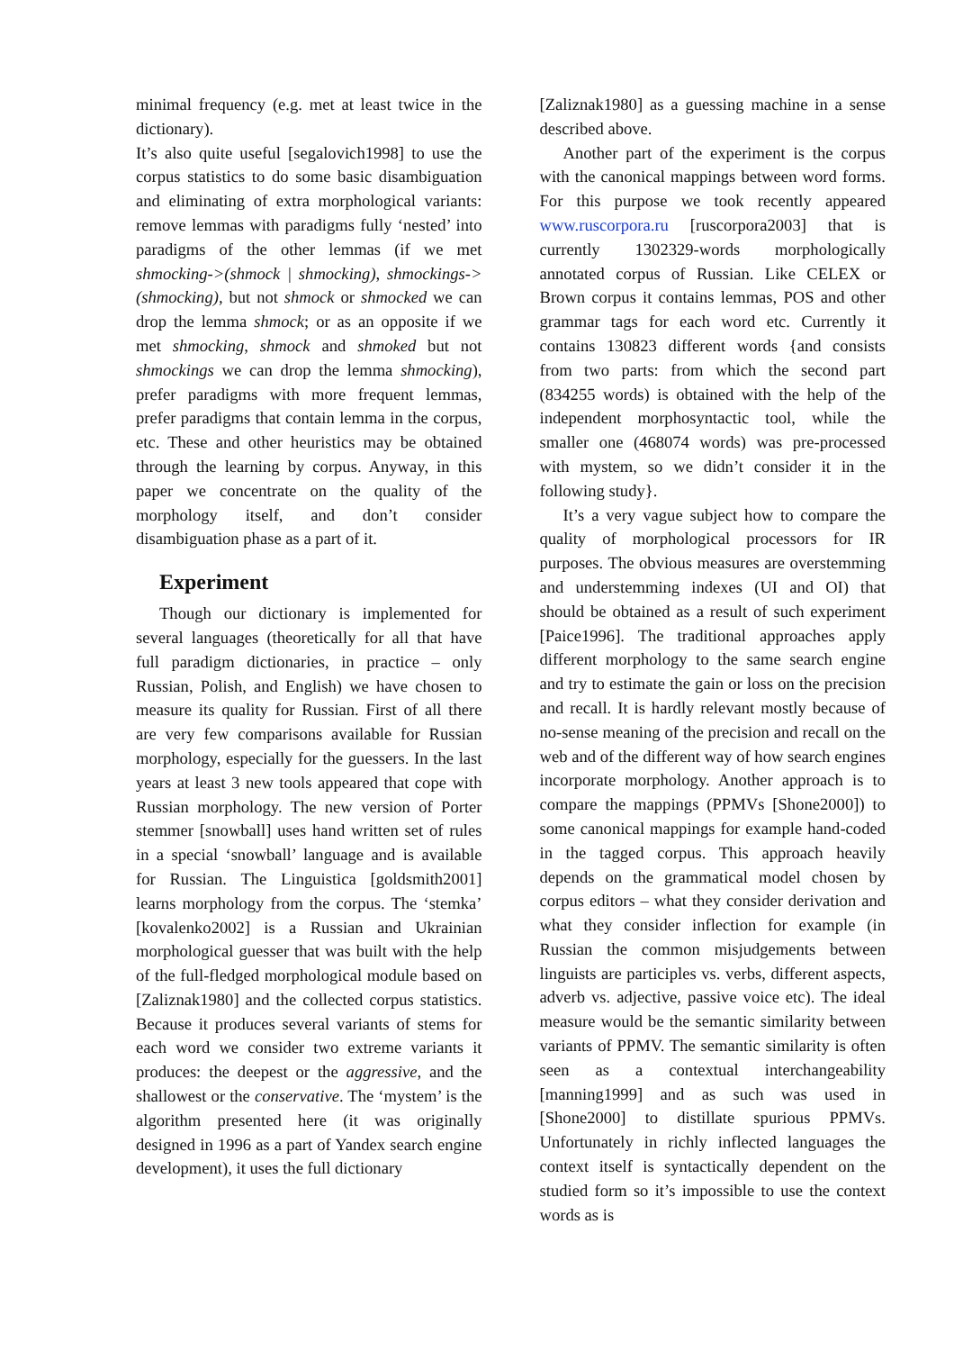minimal frequency (e.g. met at least twice in the dictionary).
It’s also quite useful [segalovich1998] to use the corpus statistics to do some basic disambiguation and eliminating of extra morphological variants: remove lemmas with paradigms fully ‘nested’ into paradigms of the other lemmas (if we met shmocking->(shmock | shmocking), shmockings-> (shmocking), but not shmock or shmocked we can drop the lemma shmock; or as an opposite if we met shmocking, shmock and shmoked but not shmockings we can drop the lemma shmocking), prefer paradigms with more frequent lemmas, prefer paradigms that contain lemma in the corpus, etc. These and other heuristics may be obtained through the learning by corpus. Anyway, in this paper we concentrate on the quality of the morphology itself, and don’t consider disambiguation phase as a part of it.
Experiment
Though our dictionary is implemented for several languages (theoretically for all that have full paradigm dictionaries, in practice – only Russian, Polish, and English) we have chosen to measure its quality for Russian. First of all there are very few comparisons available for Russian morphology, especially for the guessers. In the last years at least 3 new tools appeared that cope with Russian morphology. The new version of Porter stemmer [snowball] uses hand written set of rules in a special ‘snowball’ language and is available for Russian. The Linguistica [goldsmith2001] learns morphology from the corpus. The ‘stemka’ [kovalenko2002] is a Russian and Ukrainian morphological guesser that was built with the help of the full-fledged morphological module based on [Zaliznak1980] and the collected corpus statistics. Because it produces several variants of stems for each word we consider two extreme variants it produces: the deepest or the aggressive, and the shallowest or the conservative. The ‘mystem’ is the algorithm presented here (it was originally designed in 1996 as a part of Yandex search engine development), it uses the full dictionary
[Zaliznak1980] as a guessing machine in a sense described above.
Another part of the experiment is the corpus with the canonical mappings between word forms. For this purpose we took recently appeared www.ruscorpora.ru [ruscorpora2003] that is currently 1302329-words morphologically annotated corpus of Russian. Like CELEX or Brown corpus it contains lemmas, POS and other grammar tags for each word etc. Currently it contains 130823 different words {and consists from two parts: from which the second part (834255 words) is obtained with the help of the independent morphosyntactic tool, while the smaller one (468074 words) was pre-processed with mystem, so we didn’t consider it in the following study}.
It’s a very vague subject how to compare the quality of morphological processors for IR purposes. The obvious measures are overstemming and understemming indexes (UI and OI) that should be obtained as a result of such experiment [Paice1996]. The traditional approaches apply different morphology to the same search engine and try to estimate the gain or loss on the precision and recall. It is hardly relevant mostly because of no-sense meaning of the precision and recall on the web and of the different way of how search engines incorporate morphology. Another approach is to compare the mappings (PPMVs [Shone2000]) to some canonical mappings for example hand-coded in the tagged corpus. This approach heavily depends on the grammatical model chosen by corpus editors – what they consider derivation and what they consider inflection for example (in Russian the common misjudgements between linguists are participles vs. verbs, different aspects, adverb vs. adjective, passive voice etc). The ideal measure would be the semantic similarity between variants of PPMV. The semantic similarity is often seen as a contextual interchangeability [manning1999] and as such was used in [Shone2000] to distillate spurious PPMVs. Unfortunately in richly inflected languages the context itself is syntactically dependent on the studied form so it’s impossible to use the context words as is